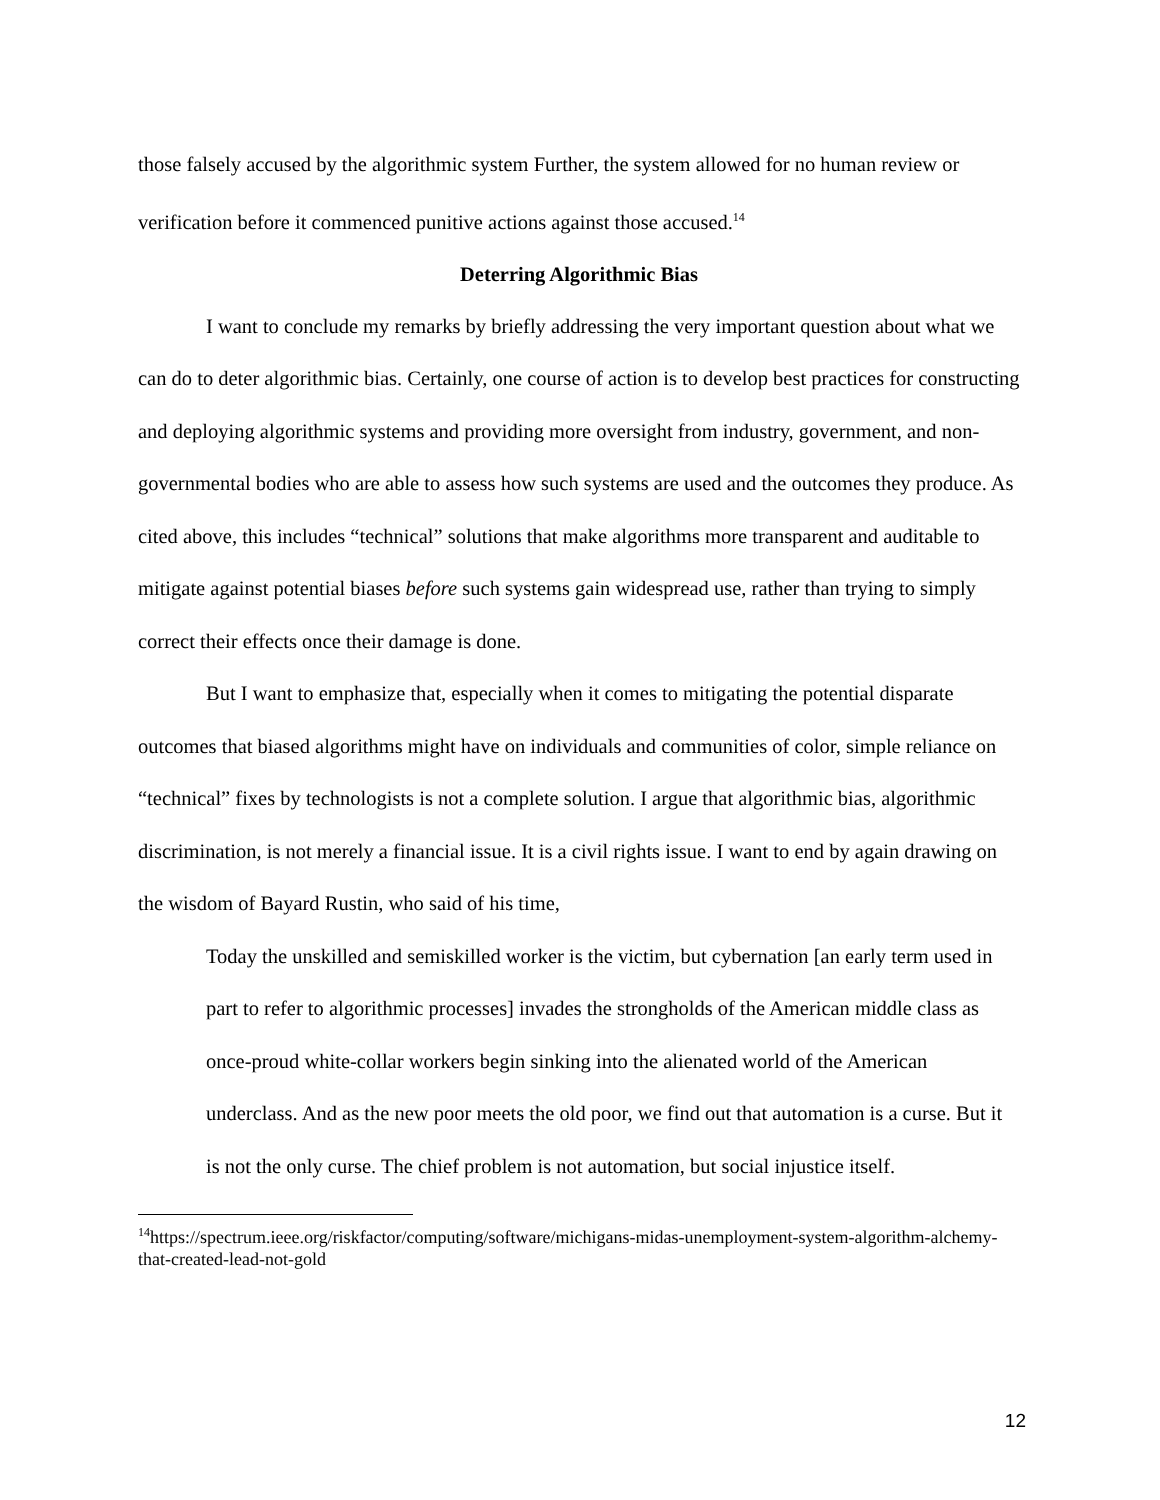those falsely accused by the algorithmic system Further, the system allowed for no human review or verification before it commenced punitive actions against those accused.<sup>14</sup>
Deterring Algorithmic Bias
I want to conclude my remarks by briefly addressing the very important question about what we can do to deter algorithmic bias. Certainly, one course of action is to develop best practices for constructing and deploying algorithmic systems and providing more oversight from industry, government, and non-governmental bodies who are able to assess how such systems are used and the outcomes they produce. As cited above, this includes “technical” solutions that make algorithms more transparent and auditable to mitigate against potential biases before such systems gain widespread use, rather than trying to simply correct their effects once their damage is done.
But I want to emphasize that, especially when it comes to mitigating the potential disparate outcomes that biased algorithms might have on individuals and communities of color, simple reliance on “technical” fixes by technologists is not a complete solution. I argue that algorithmic bias, algorithmic discrimination, is not merely a financial issue. It is a civil rights issue. I want to end by again drawing on the wisdom of Bayard Rustin, who said of his time,
Today the unskilled and semiskilled worker is the victim, but cybernation [an early term used in part to refer to algorithmic processes] invades the strongholds of the American middle class as once-proud white-collar workers begin sinking into the alienated world of the American underclass. And as the new poor meets the old poor, we find out that automation is a curse. But it is not the only curse. The chief problem is not automation, but social injustice itself.
<sup>14</sup> https://spectrum.ieee.org/riskfactor/computing/software/michigans-midas-unemployment-system-algorithm-alchemy-that-created-lead-not-gold
12